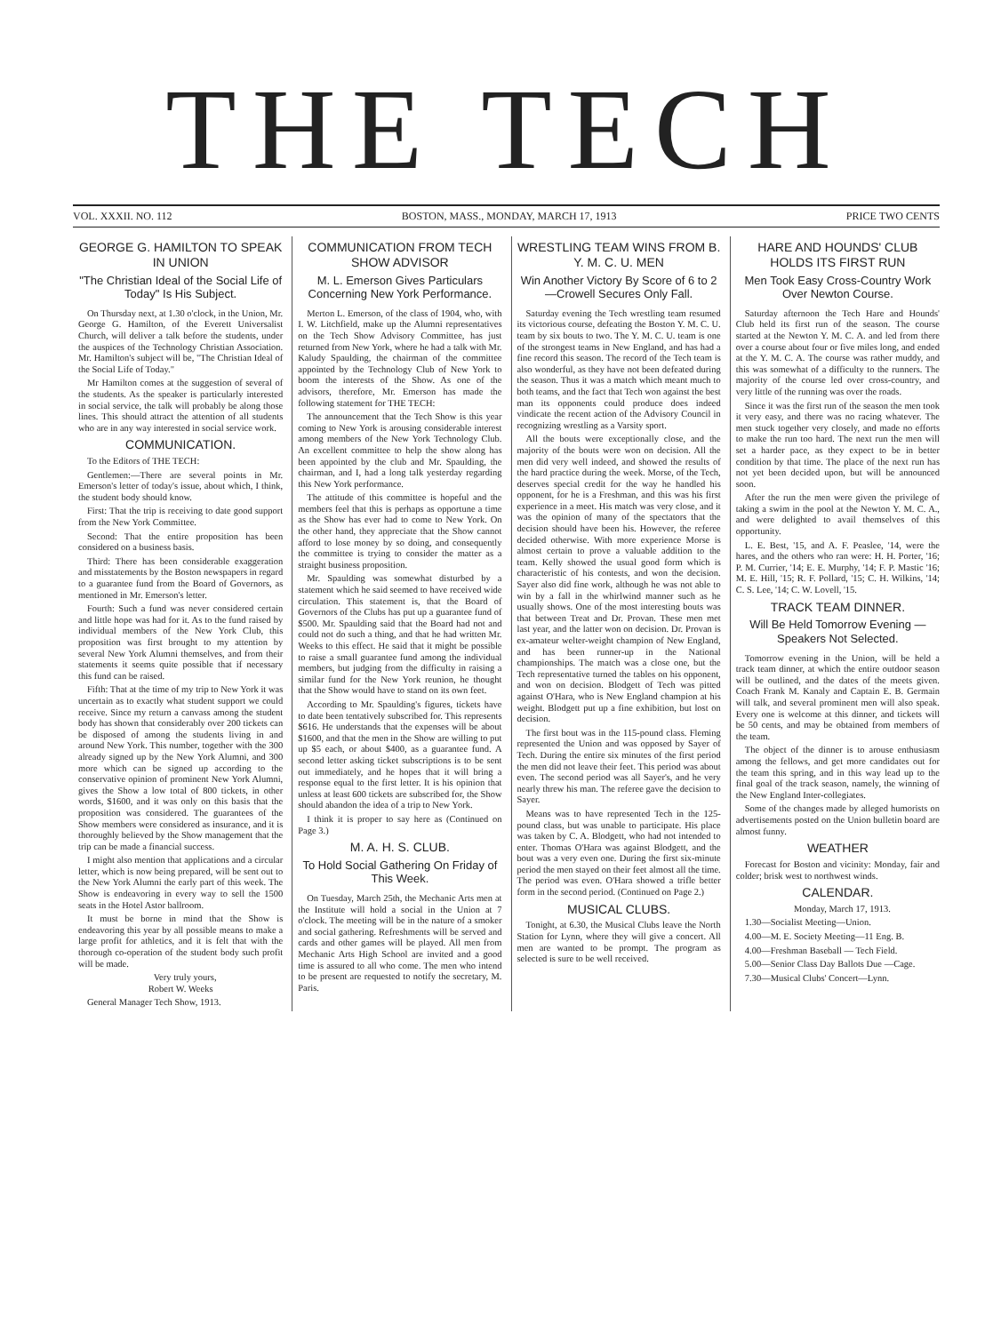THE TECH
VOL. XXXII. NO. 112 BOSTON, MASS., MONDAY, MARCH 17, 1913 PRICE TWO CENTS
GEORGE G. HAMILTON TO SPEAK IN UNION
"The Christian Ideal of the Social Life of Today" Is His Subject.
On Thursday next, at 1.30 o'clock, in the Union, Mr. George G. Hamilton, of the Everett Universalist Church, will deliver a talk before the students, under the auspices of the Technology Christian Association. Mr. Hamilton's subject will be, "The Christian Ideal of the Social Life of Today."
Mr Hamilton comes at the suggestion of several of the students. As the speaker is particularly interested in social service, the talk will probably be along those lines. This should attract the attention of all students who are in any way interested in social service work.
COMMUNICATION.
To the Editors of THE TECH:
Gentlemen:—There are several points in Mr. Emerson's letter of today's issue, about which, I think, the student body should know.
First: That the trip is receiving to date good support from the New York Committee.
Second: That the entire proposition has been considered on a business basis.
Third: There has been considerable exaggeration and misstatements by the Boston newspapers in regard to a guarantee fund from the Board of Governors, as mentioned in Mr. Emerson's letter.
Fourth: Such a fund was never considered certain and little hope was had for it. As to the fund raised by individual members of the New York Club, this proposition was first brought to my attention by several New York Alumni themselves, and from their statements it seems quite possible that if necessary this fund can be raised.
Fifth: That at the time of my trip to New York it was uncertain as to exactly what student support we could receive. Since my return a canvass among the student body has shown that considerably over 200 tickets can be disposed of among the students living in and around New York. This number, together with the 300 already signed up by the New York Alumni, and 300 more which can be signed up according to the conservative opinion of prominent New York Alumni, gives the Show a low total of 800 tickets, in other words, $1600, and it was only on this basis that the proposition was considered. The guarantees of the Show members were considered as insurance, and it is thoroughly believed by the Show management that the trip can be made a financial success.
I might also mention that applications and a circular letter, which is now being prepared, will be sent out to the New York Alumni the early part of this week. The Show is endeavoring in every way to sell the 1500 seats in the Hotel Astor ballroom.
It must be borne in mind that the Show is endeavoring this year by all possible means to make a large profit for athletics, and it is felt that with the thorough co-operation of the student body such profit will be made.
Very truly yours,
Robert W. Weeks
General Manager Tech Show, 1913.
COMMUNICATION FROM TECH SHOW ADVISOR
M. L. Emerson Gives Particulars Concerning New York Performance.
Merton L. Emerson, of the class of 1904, who, with I. W. Litchfield, make up the Alumni representatives on the Tech Show Advisory Committee, has just returned from New York, where he had a talk with Mr. Kaludy Spaulding, the chairman of the committee appointed by the Technology Club of New York to boom the interests of the Show. As one of the advisors, therefore, Mr. Emerson has made the following statement for THE TECH:
The announcement that the Tech Show is this year coming to New York is arousing considerable interest among members of the New York Technology Club. An excellent committee to help the show along has been appointed by the club and Mr. Spaulding, the chairman, and I, had a long talk yesterday regarding this New York performance.
The attitude of this committee is hopeful and the members feel that this is perhaps as opportune a time as the Show has ever had to come to New York. On the other hand, they appreciate that the Show cannot afford to lose money by so doing, and consequently the committee is trying to consider the matter as a straight business proposition.
Mr. Spaulding was somewhat disturbed by a statement which he said seemed to have received wide circulation. This statement is, that the Board of Governors of the Clubs has put up a guarantee fund of $500. Mr. Spaulding said that the Board had not and could not do such a thing, and that he had written Mr. Weeks to this effect. He said that it might be possible to raise a small guarantee fund among the individual members, but judging from the difficulty in raising a similar fund for the New York reunion, he thought that the Show would have to stand on its own feet.
According to Mr. Spaulding's figures, tickets have to date been tentatively subscribed for. This represents $616. He understands that the expenses will be about $1600, and that the men in the Show are willing to put up $5 each, or about $400, as a guarantee fund. A second letter asking ticket subscriptions is to be sent out immediately, and he hopes that it will bring a response equal to the first letter. It is his opinion that unless at least 600 tickets are subscribed for, the Show should abandon the idea of a trip to New York.
I think it is proper to say here as (Continued on Page 3.)
M. A. H. S. CLUB.
To Hold Social Gathering On Friday of This Week.
On Tuesday, March 25th, the Mechanic Arts men at the Institute will hold a social in the Union at 7 o'clock. The meeting will be in the nature of a smoker and social gathering. Refreshments will be served and cards and other games will be played. All men from Mechanic Arts High School are invited and a good time is assured to all who come. The men who intend to be present are requested to notify the secretary, M. Paris.
WRESTLING TEAM WINS FROM B. Y. M. C. U. MEN
Win Another Victory By Score of 6 to 2—Crowell Secures Only Fall.
Saturday evening the Tech wrestling team resumed its victorious course, defeating the Boston Y. M. C. U. team by six bouts to two. The Y. M. C. U. team is one of the strongest teams in New England, and has had a fine record this season. The record of the Tech team is also wonderful, as they have not been defeated during the season. Thus it was a match which meant much to both teams, and the fact that Tech won against the best man its opponents could produce does indeed vindicate the recent action of the Advisory Council in recognizing wrestling as a Varsity sport.
All the bouts were exceptionally close, and the majority of the bouts were won on decision. All the men did very well indeed, and showed the results of the hard practice during the week. Morse, of the Tech, deserves special credit for the way he handled his opponent, for he is a Freshman, and this was his first experience in a meet. His match was very close, and it was the opinion of many of the spectators that the decision should have been his. However, the referee decided otherwise. With more experience Morse is almost certain to prove a valuable addition to the team. Kelly showed the usual good form which is characteristic of his contests, and won the decision. Sayer also did fine work, although he was not able to win by a fall in the whirlwind manner such as he usually shows. One of the most interesting bouts was that between Treat and Dr. Provan. These men met last year, and the latter won on decision. Dr. Provan is ex-amateur welter-weight champion of New England, and has been runner-up in the National championships. The match was a close one, but the Tech representative turned the tables on his opponent, and won on decision. Blodgett of Tech was pitted against O'Hara, who is New England champion at his weight. Blodgett put up a fine exhibition, but lost on decision.
The first bout was in the 115-pound class. Fleming represented the Union and was opposed by Sayer of Tech. During the entire six minutes of the first period the men did not leave their feet. This period was about even. The second period was all Sayer's, and he very nearly threw his man. The referee gave the decision to Sayer.
Means was to have represented Tech in the 125-pound class, but was unable to participate. His place was taken by C. A. Blodgett, who had not intended to enter. Thomas O'Hara was against Blodgett, and the bout was a very even one. During the first six-minute period the men stayed on their feet almost all the time. The period was even. O'Hara showed a trifle better form in the second period. (Continued on Page 2.)
MUSICAL CLUBS.
Tonight, at 6.30, the Musical Clubs leave the North Station for Lynn, where they will give a concert. All men are wanted to be prompt. The program as selected is sure to be well received.
HARE AND HOUNDS' CLUB HOLDS ITS FIRST RUN
Men Took Easy Cross-Country Work Over Newton Course.
Saturday afternoon the Tech Hare and Hounds' Club held its first run of the season. The course started at the Newton Y. M. C. A. and led from there over a course about four or five miles long, and ended at the Y. M. C. A. The course was rather muddy, and this was somewhat of a difficulty to the runners. The majority of the course led over cross-country, and very little of the running was over the roads.
Since it was the first run of the season the men took it very easy, and there was no racing whatever. The men stuck together very closely, and made no efforts to make the run too hard. The next run the men will set a harder pace, as they expect to be in better condition by that time. The place of the next run has not yet been decided upon, but will be announced soon.
After the run the men were given the privilege of taking a swim in the pool at the Newton Y. M. C. A., and were delighted to avail themselves of this opportunity.
L. E. Best, '15, and A. F. Peaslee, '14, were the hares, and the others who ran were: H. H. Porter, '16; P. M. Currier, '14; E. E. Murphy, '14; F. P. Mastic '16; M. E. Hill, '15; R. F. Pollard, '15; C. H. Wilkins, '14; C. S. Lee, '14; C. W. Lovell, '15.
TRACK TEAM DINNER.
Will Be Held Tomorrow Evening —Speakers Not Selected.
Tomorrow evening in the Union, will be held a track team dinner, at which the entire outdoor season will be outlined, and the dates of the meets given. Coach Frank M. Kanaly and Captain E. B. Germain will talk, and several prominent men will also speak. Every one is welcome at this dinner, and tickets will be 50 cents, and may be obtained from members of the team.
The object of the dinner is to arouse enthusiasm among the fellows, and get more candidates out for the team this spring, and in this way lead up to the final goal of the track season, namely, the winning of the New England Inter-collegiates.
Some of the changes made by alleged humorists on advertisements posted on the Union bulletin board are almost funny.
WEATHER
Forecast for Boston and vicinity: Monday, fair and colder; brisk west to northwest winds.
CALENDAR.
Monday, March 17, 1913.
1.30—Socialist Meeting—Union.
4.00—M. E. Society Meeting—11 Eng. B.
4.00—Freshman Baseball — Tech Field.
5.00—Senior Class Day Ballots Due —Cage.
7.30—Musical Clubs' Concert—Lynn.